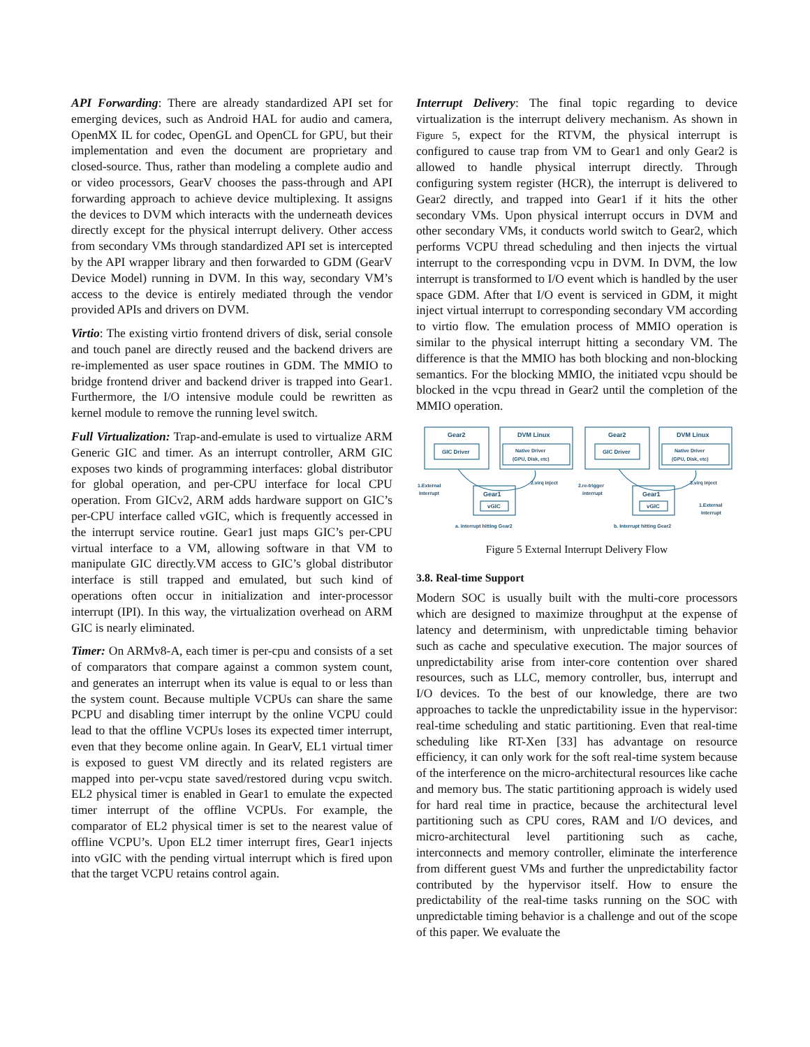API Forwarding: There are already standardized API set for emerging devices, such as Android HAL for audio and camera, OpenMX IL for codec, OpenGL and OpenCL for GPU, but their implementation and even the document are proprietary and closed-source. Thus, rather than modeling a complete audio and or video processors, GearV chooses the pass-through and API forwarding approach to achieve device multiplexing. It assigns the devices to DVM which interacts with the underneath devices directly except for the physical interrupt delivery. Other access from secondary VMs through standardized API set is intercepted by the API wrapper library and then forwarded to GDM (GearV Device Model) running in DVM. In this way, secondary VM’s access to the device is entirely mediated through the vendor provided APIs and drivers on DVM.
Virtio: The existing virtio frontend drivers of disk, serial console and touch panel are directly reused and the backend drivers are re-implemented as user space routines in GDM. The MMIO to bridge frontend driver and backend driver is trapped into Gear1. Furthermore, the I/O intensive module could be rewritten as kernel module to remove the running level switch.
Full Virtualization: Trap-and-emulate is used to virtualize ARM Generic GIC and timer. As an interrupt controller, ARM GIC exposes two kinds of programming interfaces: global distributor for global operation, and per-CPU interface for local CPU operation. From GICv2, ARM adds hardware support on GIC’s per-CPU interface called vGIC, which is frequently accessed in the interrupt service routine. Gear1 just maps GIC’s per-CPU virtual interface to a VM, allowing software in that VM to manipulate GIC directly.VM access to GIC’s global distributor interface is still trapped and emulated, but such kind of operations often occur in initialization and inter-processor interrupt (IPI). In this way, the virtualization overhead on ARM GIC is nearly eliminated.
Timer: On ARMv8-A, each timer is per-cpu and consists of a set of comparators that compare against a common system count, and generates an interrupt when its value is equal to or less than the system count. Because multiple VCPUs can share the same PCPU and disabling timer interrupt by the online VCPU could lead to that the offline VCPUs loses its expected timer interrupt, even that they become online again. In GearV, EL1 virtual timer is exposed to guest VM directly and its related registers are mapped into per-vcpu state saved/restored during vcpu switch. EL2 physical timer is enabled in Gear1 to emulate the expected timer interrupt of the offline VCPUs. For example, the comparator of EL2 physical timer is set to the nearest value of offline VCPU’s. Upon EL2 timer interrupt fires, Gear1 injects into vGIC with the pending virtual interrupt which is fired upon that the target VCPU retains control again.
Interrupt Delivery: The final topic regarding to device virtualization is the interrupt delivery mechanism. As shown in Figure 5, expect for the RTVM, the physical interrupt is configured to cause trap from VM to Gear1 and only Gear2 is allowed to handle physical interrupt directly. Through configuring system register (HCR), the interrupt is delivered to Gear2 directly, and trapped into Gear1 if it hits the other secondary VMs. Upon physical interrupt occurs in DVM and other secondary VMs, it conducts world switch to Gear2, which performs VCPU thread scheduling and then injects the virtual interrupt to the corresponding vcpu in DVM. In DVM, the low interrupt is transformed to I/O event which is handled by the user space GDM. After that I/O event is serviced in GDM, it might inject virtual interrupt to corresponding secondary VM according to virtio flow. The emulation process of MMIO operation is similar to the physical interrupt hitting a secondary VM. The difference is that the MMIO has both blocking and non-blocking semantics. For the blocking MMIO, the initiated vcpu should be blocked in the vcpu thread in Gear2 until the completion of the MMIO operation.
Gear2
GIC Driver
DVM Linux
Native Driver
(GPU, Disk, etc)
Gear1
vGIC
1.External
Interrupt
2.virq inject
a. Interrupt hitting Gear2
Gear2
GIC Driver
DVM Linux
Native Driver
(GPU, Disk, etc)
Gear1
vGIC
2.re-trigger
interrupt
3.virq inject
1.External
Interrupt
b. Interrupt hitting Gear2
Figure 5 External Interrupt Delivery Flow
3.8. Real-time Support
Modern SOC is usually built with the multi-core processors which are designed to maximize throughput at the expense of latency and determinism, with unpredictable timing behavior such as cache and speculative execution. The major sources of unpredictability arise from inter-core contention over shared resources, such as LLC, memory controller, bus, interrupt and I/O devices. To the best of our knowledge, there are two approaches to tackle the unpredictability issue in the hypervisor: real-time scheduling and static partitioning. Even that real-time scheduling like RT-Xen [33] has advantage on resource efficiency, it can only work for the soft real-time system because of the interference on the micro-architectural resources like cache and memory bus. The static partitioning approach is widely used for hard real time in practice, because the architectural level partitioning such as CPU cores, RAM and I/O devices, and micro-architectural level partitioning such as cache, interconnects and memory controller, eliminate the interference from different guest VMs and further the unpredictability factor contributed by the hypervisor itself. How to ensure the predictability of the real-time tasks running on the SOC with unpredictable timing behavior is a challenge and out of the scope of this paper. We evaluate the